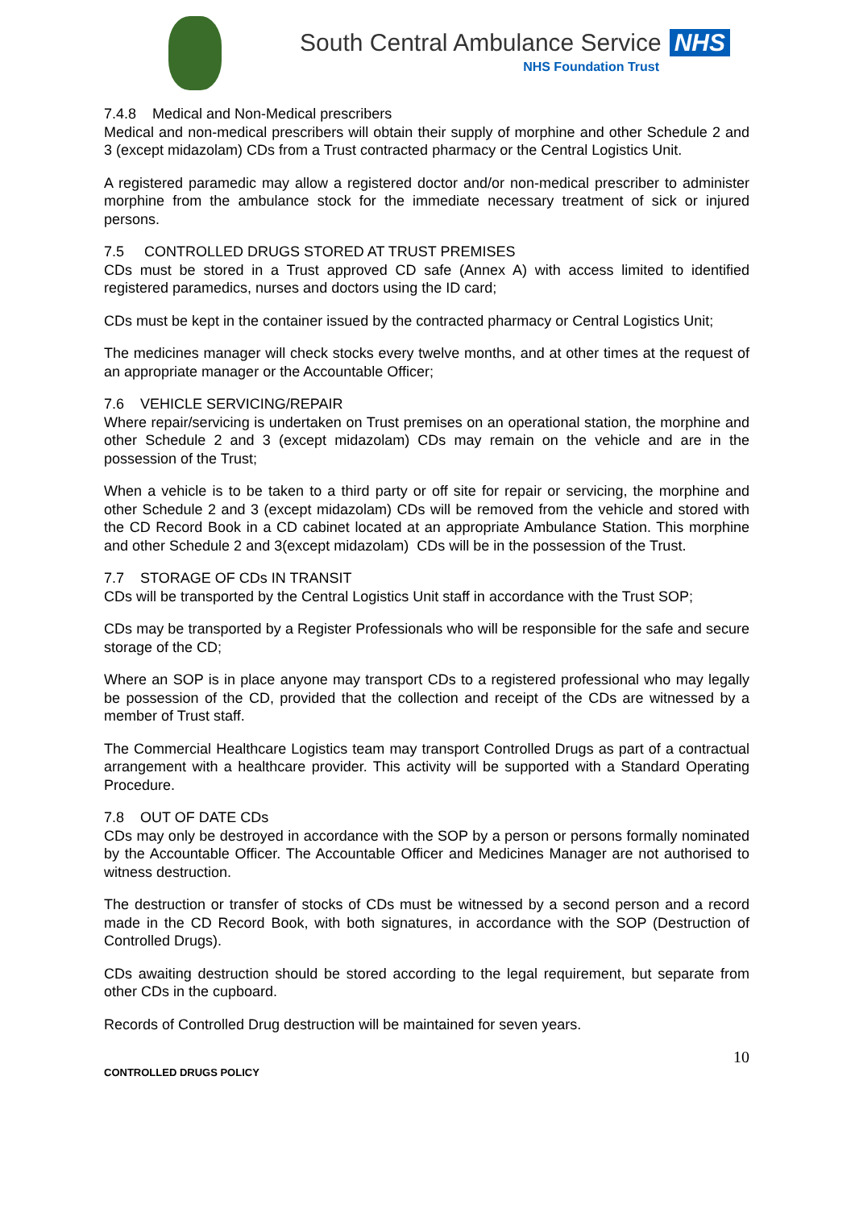South Central Ambulance Service NHS
NHS Foundation Trust
7.4.8 Medical and Non-Medical prescribers
Medical and non-medical prescribers will obtain their supply of morphine and other Schedule 2 and 3 (except midazolam) CDs from a Trust contracted pharmacy or the Central Logistics Unit.
A registered paramedic may allow a registered doctor and/or non-medical prescriber to administer morphine from the ambulance stock for the immediate necessary treatment of sick or injured persons.
7.5 CONTROLLED DRUGS STORED AT TRUST PREMISES
CDs must be stored in a Trust approved CD safe (Annex A) with access limited to identified registered paramedics, nurses and doctors using the ID card;
CDs must be kept in the container issued by the contracted pharmacy or Central Logistics Unit;
The medicines manager will check stocks every twelve months, and at other times at the request of an appropriate manager or the Accountable Officer;
7.6 VEHICLE SERVICING/REPAIR
Where repair/servicing is undertaken on Trust premises on an operational station, the morphine and other Schedule 2 and 3 (except midazolam) CDs may remain on the vehicle and are in the possession of the Trust;
When a vehicle is to be taken to a third party or off site for repair or servicing, the morphine and other Schedule 2 and 3 (except midazolam) CDs will be removed from the vehicle and stored with the CD Record Book in a CD cabinet located at an appropriate Ambulance Station. This morphine and other Schedule 2 and 3(except midazolam) CDs will be in the possession of the Trust.
7.7 STORAGE OF CDs IN TRANSIT
CDs will be transported by the Central Logistics Unit staff in accordance with the Trust SOP;
CDs may be transported by a Register Professionals who will be responsible for the safe and secure storage of the CD;
Where an SOP is in place anyone may transport CDs to a registered professional who may legally be possession of the CD, provided that the collection and receipt of the CDs are witnessed by a member of Trust staff.
The Commercial Healthcare Logistics team may transport Controlled Drugs as part of a contractual arrangement with a healthcare provider. This activity will be supported with a Standard Operating Procedure.
7.8 OUT OF DATE CDs
CDs may only be destroyed in accordance with the SOP by a person or persons formally nominated by the Accountable Officer. The Accountable Officer and Medicines Manager are not authorised to witness destruction.
The destruction or transfer of stocks of CDs must be witnessed by a second person and a record made in the CD Record Book, with both signatures, in accordance with the SOP (Destruction of Controlled Drugs).
CDs awaiting destruction should be stored according to the legal requirement, but separate from other CDs in the cupboard.
Records of Controlled Drug destruction will be maintained for seven years.
10
CONTROLLED DRUGS POLICY